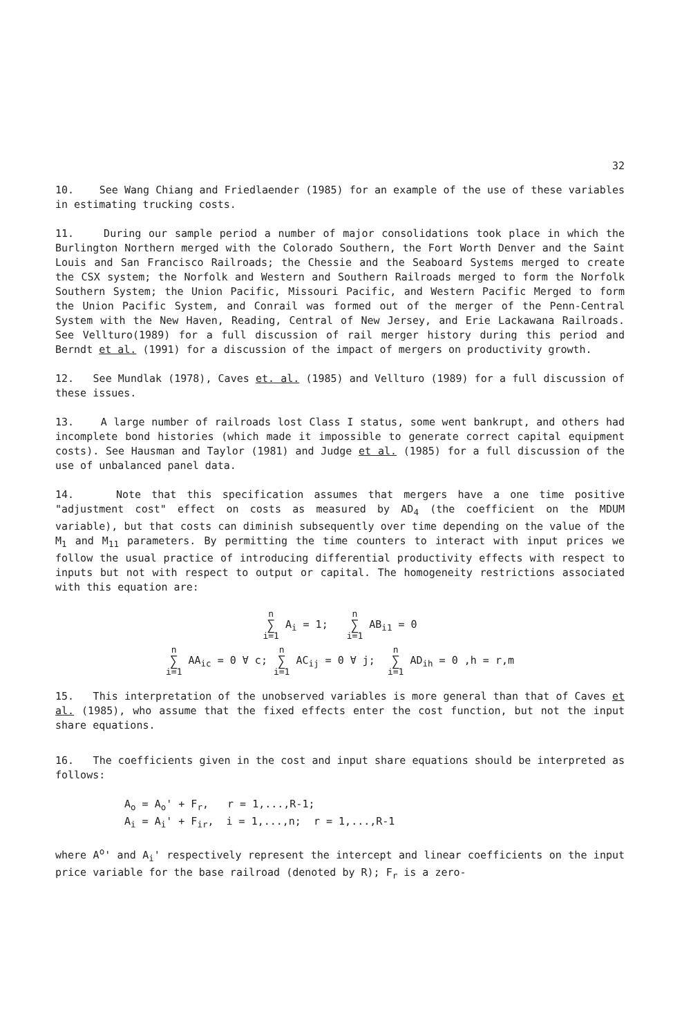32
10. See Wang Chiang and Friedlaender (1985) for an example of the use of these variables in estimating trucking costs.
11. During our sample period a number of major consolidations took place in which the Burlington Northern merged with the Colorado Southern, the Fort Worth Denver and the Saint Louis and San Francisco Railroads; the Chessie and the Seaboard Systems merged to create the CSX system; the Norfolk and Western and Southern Railroads merged to form the Norfolk Southern System; the Union Pacific, Missouri Pacific, and Western Pacific Merged to form the Union Pacific System, and Conrail was formed out of the merger of the Penn-Central System with the New Haven, Reading, Central of New Jersey, and Erie Lackawana Railroads. See Vellturo(1989) for a full discussion of rail merger history during this period and Berndt et al. (1991) for a discussion of the impact of mergers on productivity growth.
12. See Mundlak (1978), Caves et. al. (1985) and Vellturo (1989) for a full discussion of these issues.
13. A large number of railroads lost Class I status, some went bankrupt, and others had incomplete bond histories (which made it impossible to generate correct capital equipment costs). See Hausman and Taylor (1981) and Judge et al. (1985) for a full discussion of the use of unbalanced panel data.
14. Note that this specification assumes that mergers have a one time positive "adjustment cost" effect on costs as measured by AD<sub>4</sub> (the coefficient on the MDUM variable), but that costs can diminish subsequently over time depending on the value of the M<sub>1</sub> and M<sub>11</sub> parameters. By permitting the time counters to interact with input prices we follow the usual practice of introducing differential productivity effects with respect to inputs but not with respect to output or capital. The homogeneity restrictions associated with this equation are:
n ∑ i=1 A<sub>i</sub> = 1; n ∑ i=1 AB<sub>i1</sub> = 0
n ∑ i=1 AA<sub>ic</sub> = 0 ∀ c; n ∑ i=1 AC<sub>ij</sub> = 0 ∀ j; n ∑ i=1 AD<sub>ih</sub> = 0 ,h = r,m
15. This interpretation of the unobserved variables is more general than that of Caves et al. (1985), who assume that the fixed effects enter the cost function, but not the input share equations.
16. The coefficients given in the cost and input share equations should be interpreted as follows:
A<sub>o</sub> = A<sub>o</sub>' + F<sub>r</sub>, r = 1,...,R-1;
A<sub>i</sub> = A<sub>i</sub>' + F<sub>ir</sub>, i = 1,...,n; r = 1,...,R-1
where A<sup>o</sup>' and A<sub>i</sub>' respectively represent the intercept and linear coefficients on the input price variable for the base railroad (denoted by R); F<sub>r</sub> is a zero-